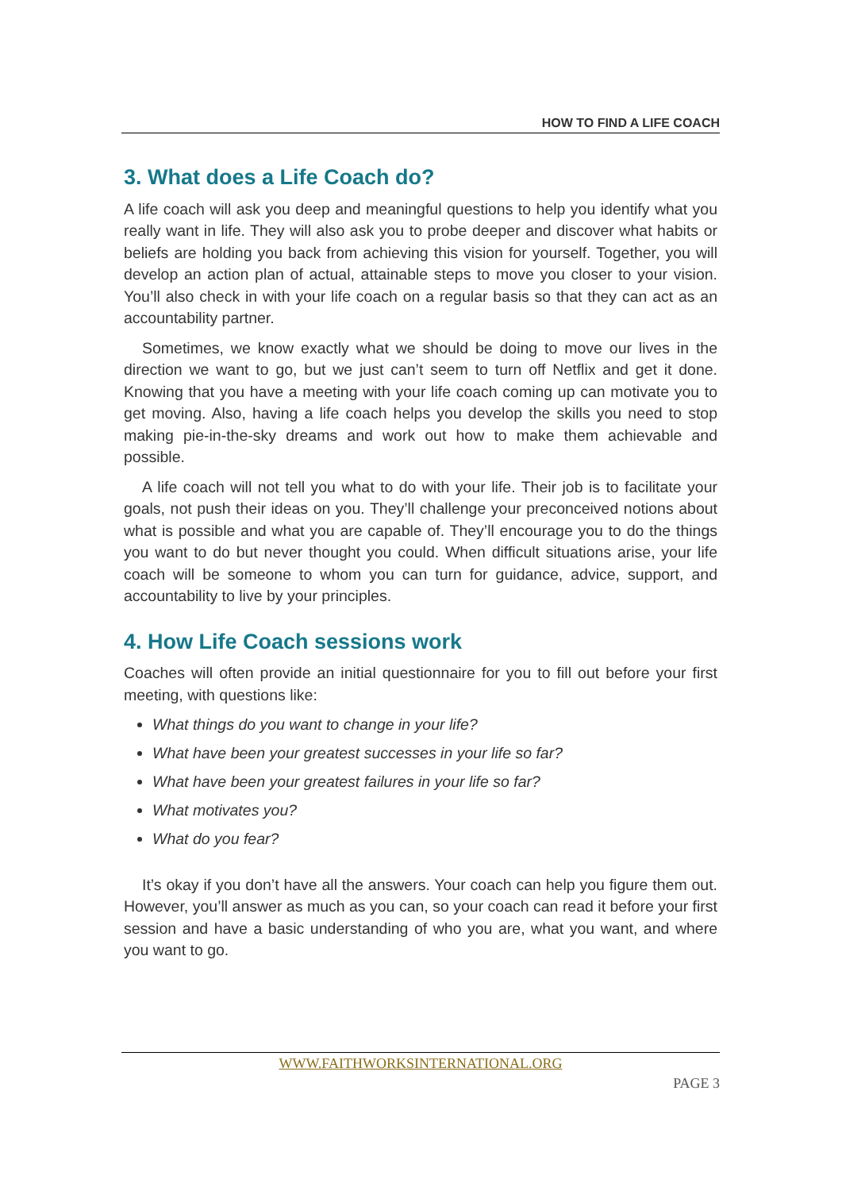HOW TO FIND A LIFE COACH
3. What does a Life Coach do?
A life coach will ask you deep and meaningful questions to help you identify what you really want in life. They will also ask you to probe deeper and discover what habits or beliefs are holding you back from achieving this vision for yourself. Together, you will develop an action plan of actual, attainable steps to move you closer to your vision. You’ll also check in with your life coach on a regular basis so that they can act as an accountability partner.
Sometimes, we know exactly what we should be doing to move our lives in the direction we want to go, but we just can’t seem to turn off Netflix and get it done. Knowing that you have a meeting with your life coach coming up can motivate you to get moving. Also, having a life coach helps you develop the skills you need to stop making pie-in-the-sky dreams and work out how to make them achievable and possible.
A life coach will not tell you what to do with your life. Their job is to facilitate your goals, not push their ideas on you. They’ll challenge your preconceived notions about what is possible and what you are capable of. They’ll encourage you to do the things you want to do but never thought you could. When difficult situations arise, your life coach will be someone to whom you can turn for guidance, advice, support, and accountability to live by your principles.
4. How Life Coach sessions work
Coaches will often provide an initial questionnaire for you to fill out before your first meeting, with questions like:
What things do you want to change in your life?
What have been your greatest successes in your life so far?
What have been your greatest failures in your life so far?
What motivates you?
What do you fear?
It’s okay if you don’t have all the answers. Your coach can help you figure them out. However, you’ll answer as much as you can, so your coach can read it before your first session and have a basic understanding of who you are, what you want, and where you want to go.
WWW.FAITHWORKSINTERNATIONAL.ORG
PAGE 3